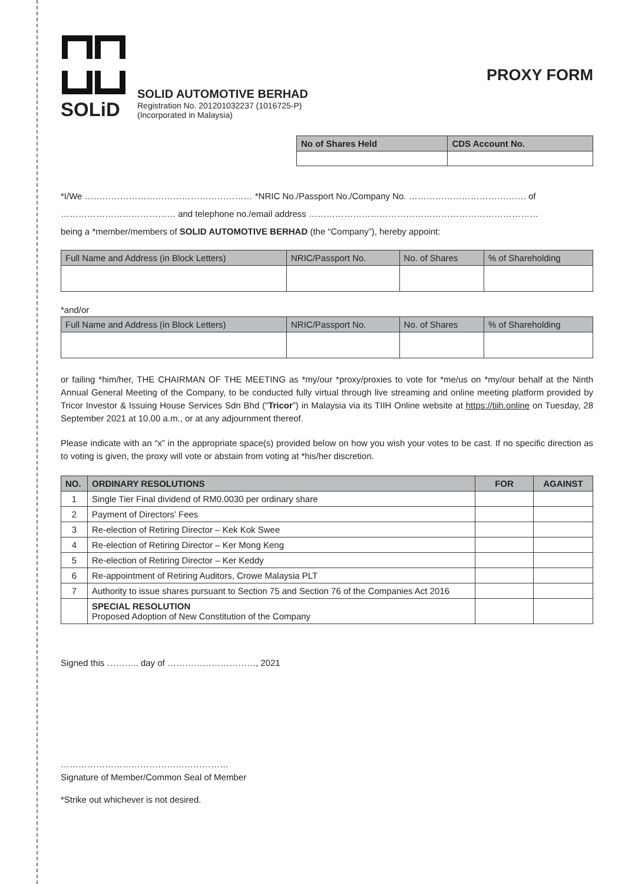SOLiD
SOLID AUTOMOTIVE BERHAD
Registration No. 201201032237 (1016725-P)
(Incorporated in Malaysia)
PROXY FORM
| No of Shares Held | CDS Account No. |
| --- | --- |
*I/We ………………………………………………… *NRIC No./Passport No./Company No. …………………………………. of
………………………………… and telephone no./email address ……………………………………………………………………
being a *member/members of SOLID AUTOMOTIVE BERHAD (the “Company”), hereby appoint:
| Full Name and Address (in Block Letters) | NRIC/Passport No. | No. of Shares | % of Shareholding |
| --- | --- | --- | --- |
*and/or
| Full Name and Address (in Block Letters) | NRIC/Passport No. | No. of Shares | % of Shareholding |
| --- | --- | --- | --- |
or failing *him/her, THE CHAIRMAN OF THE MEETING as *my/our *proxy/proxies to vote for *me/us on *my/our behalf at the Ninth Annual General Meeting of the Company, to be conducted fully virtual through live streaming and online meeting platform provided by Tricor Investor & Issuing House Services Sdn Bhd (“Tricor”) in Malaysia via its TIIH Online website at https://tiih.online on Tuesday, 28 September 2021 at 10.00 a.m., or at any adjournment thereof.
Please indicate with an “x” in the appropriate space(s) provided below on how you wish your votes to be cast. If no specific direction as to voting is given, the proxy will vote or abstain from voting at *his/her discretion.
| NO. | ORDINARY RESOLUTIONS | FOR | AGAINST |
| --- | --- | --- | --- |
| 1 | Single Tier Final dividend of RM0.0030 per ordinary share | | |
| 2 | Payment of Directors’ Fees | | |
| 3 | Re-election of Retiring Director – Kek Kok Swee | | |
| 4 | Re-election of Retiring Director – Ker Mong Keng | | |
| 5 | Re-election of Retiring Director – Ker Keddy | | |
| 6 | Re-appointment of Retiring Auditors, Crowe Malaysia PLT | | |
| 7 | Authority to issue shares pursuant to Section 75 and Section 76 of the Companies Act 2016 | | |
| | SPECIAL RESOLUTION Proposed Adoption of New Constitution of the Company | | |
Signed this ……….. day of …………………………, 2021
…………………………………………………
Signature of Member/Common Seal of Member
*Strike out whichever is not desired.